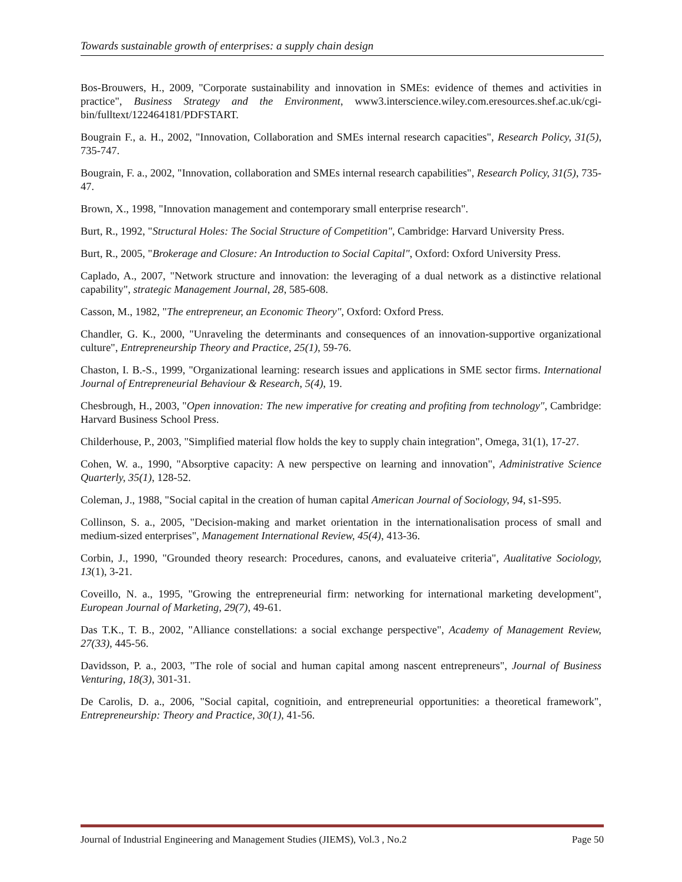Towards sustainable growth of enterprises: a supply chain design
Bos-Brouwers, H., 2009, "Corporate sustainability and innovation in SMEs: evidence of themes and activities in practice", Business Strategy and the Environment, www3.interscience.wiley.com.eresources.shef.ac.uk/cgi-bin/fulltext/122464181/PDFSTART.
Bougrain F., a. H., 2002, "Innovation, Collaboration and SMEs internal research capacities", Research Policy, 31(5), 735-747.
Bougrain, F. a., 2002, "Innovation, collaboration and SMEs internal research capabilities", Research Policy, 31(5), 735-47.
Brown, X., 1998, "Innovation management and contemporary small enterprise research".
Burt, R., 1992, "Structural Holes: The Social Structure of Competition", Cambridge: Harvard University Press.
Burt, R., 2005, "Brokerage and Closure: An Introduction to Social Capital", Oxford: Oxford University Press.
Caplado, A., 2007, "Network structure and innovation: the leveraging of a dual network as a distinctive relational capability", strategic Management Journal, 28, 585-608.
Casson, M., 1982, "The entrepreneur, an Economic Theory", Oxford: Oxford Press.
Chandler, G. K., 2000, "Unraveling the determinants and consequences of an innovation-supportive organizational culture", Entrepreneurship Theory and Practice, 25(1), 59-76.
Chaston, I. B.-S., 1999, "Organizational learning: research issues and applications in SME sector firms. International Journal of Entrepreneurial Behaviour & Research, 5(4), 19.
Chesbrough, H., 2003, "Open innovation: The new imperative for creating and profiting from technology", Cambridge: Harvard Business School Press.
Childerhouse, P., 2003, "Simplified material flow holds the key to supply chain integration", Omega, 31(1), 17-27.
Cohen, W. a., 1990, "Absorptive capacity: A new perspective on learning and innovation", Administrative Science Quarterly, 35(1), 128-52.
Coleman, J., 1988, "Social capital in the creation of human capital American Journal of Sociology, 94, s1-S95.
Collinson, S. a., 2005, "Decision-making and market orientation in the internationalisation process of small and medium-sized enterprises", Management International Review, 45(4), 413-36.
Corbin, J., 1990, "Grounded theory research: Procedures, canons, and evaluateive criteria", Aualitative Sociology, 13(1), 3-21.
Coveillo, N. a., 1995, "Growing the entrepreneurial firm: networking for international marketing development", European Journal of Marketing, 29(7), 49-61.
Das T.K., T. B., 2002, "Alliance constellations: a social exchange perspective", Academy of Management Review, 27(33), 445-56.
Davidsson, P. a., 2003, "The role of social and human capital among nascent entrepreneurs", Journal of Business Venturing, 18(3), 301-31.
De Carolis, D. a., 2006, "Social capital, cognitioin, and entrepreneurial opportunities: a theoretical framework", Entrepreneurship: Theory and Practice, 30(1), 41-56.
Journal of Industrial Engineering and Management Studies (JIEMS), Vol.3 , No.2 Page 50